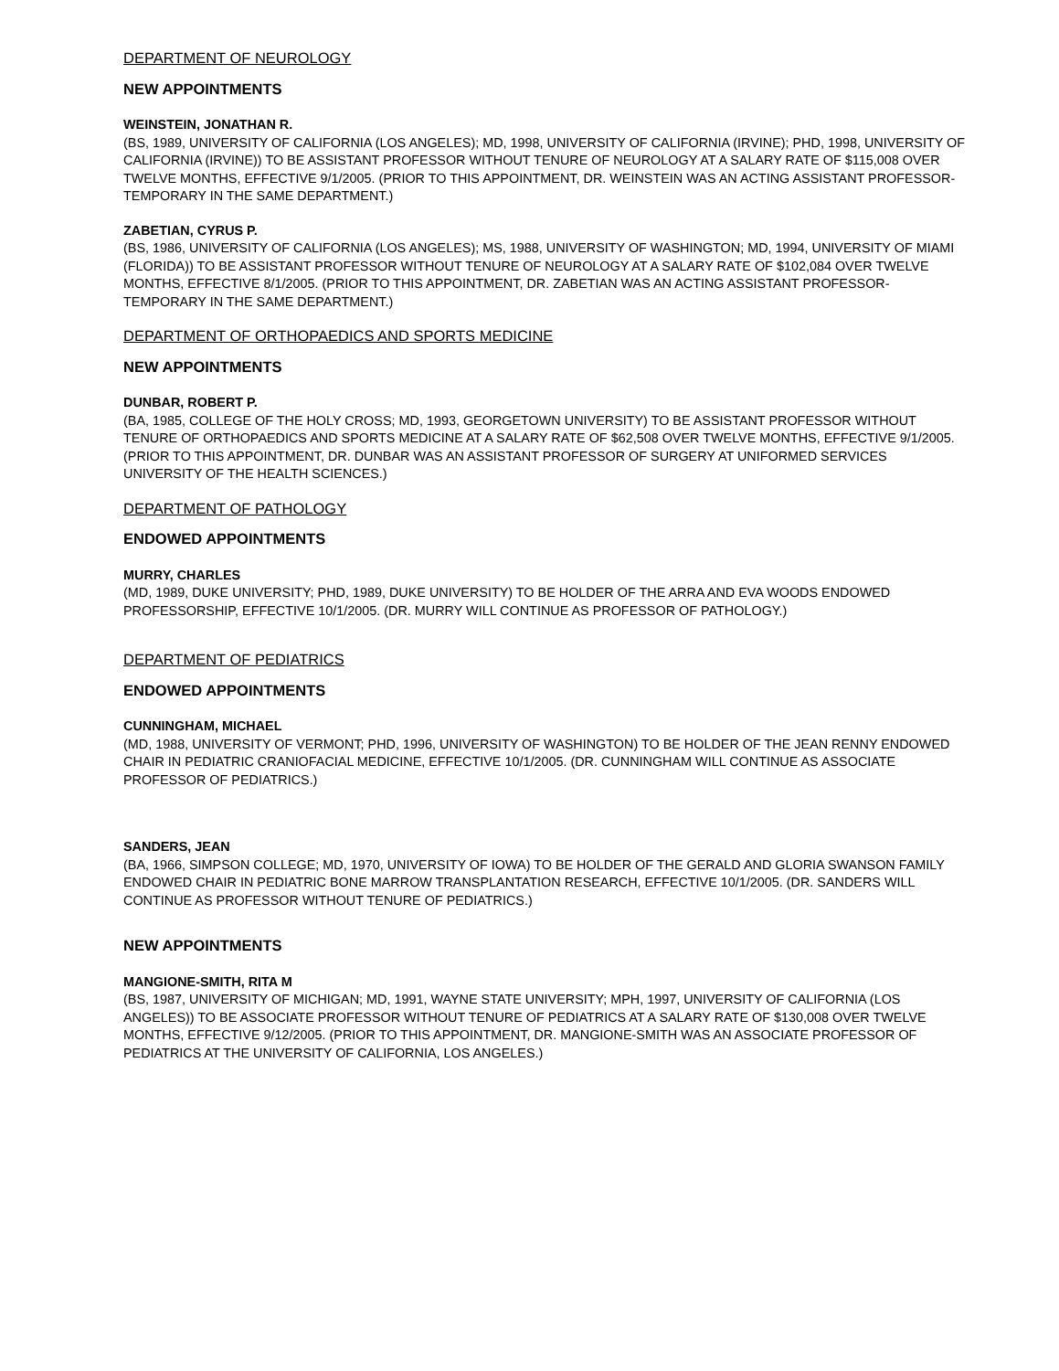DEPARTMENT OF NEUROLOGY
NEW APPOINTMENTS
WEINSTEIN, JONATHAN R.
(BS, 1989, UNIVERSITY OF CALIFORNIA (LOS ANGELES); MD, 1998, UNIVERSITY OF CALIFORNIA (IRVINE); PHD, 1998, UNIVERSITY OF CALIFORNIA (IRVINE)) TO BE ASSISTANT PROFESSOR WITHOUT TENURE OF NEUROLOGY AT A SALARY RATE OF $115,008 OVER TWELVE MONTHS, EFFECTIVE 9/1/2005. (PRIOR TO THIS APPOINTMENT, DR. WEINSTEIN WAS AN ACTING ASSISTANT PROFESSOR-TEMPORARY IN THE SAME DEPARTMENT.)
ZABETIAN, CYRUS P.
(BS, 1986, UNIVERSITY OF CALIFORNIA (LOS ANGELES); MS, 1988, UNIVERSITY OF WASHINGTON; MD, 1994, UNIVERSITY OF MIAMI (FLORIDA)) TO BE ASSISTANT PROFESSOR WITHOUT TENURE OF NEUROLOGY AT A SALARY RATE OF $102,084 OVER TWELVE MONTHS, EFFECTIVE 8/1/2005. (PRIOR TO THIS APPOINTMENT, DR. ZABETIAN WAS AN ACTING ASSISTANT PROFESSOR-TEMPORARY IN THE SAME DEPARTMENT.)
DEPARTMENT OF ORTHOPAEDICS AND SPORTS MEDICINE
NEW APPOINTMENTS
DUNBAR, ROBERT P.
(BA, 1985, COLLEGE OF THE HOLY CROSS; MD, 1993, GEORGETOWN UNIVERSITY) TO BE ASSISTANT PROFESSOR WITHOUT TENURE OF ORTHOPAEDICS AND SPORTS MEDICINE AT A SALARY RATE OF $62,508 OVER TWELVE MONTHS, EFFECTIVE 9/1/2005. (PRIOR TO THIS APPOINTMENT, DR. DUNBAR WAS AN ASSISTANT PROFESSOR OF SURGERY AT UNIFORMED SERVICES UNIVERSITY OF THE HEALTH SCIENCES.)
DEPARTMENT OF PATHOLOGY
ENDOWED APPOINTMENTS
MURRY, CHARLES
(MD, 1989, DUKE UNIVERSITY; PHD, 1989, DUKE UNIVERSITY) TO BE HOLDER OF THE ARRA AND EVA WOODS ENDOWED PROFESSORSHIP, EFFECTIVE 10/1/2005. (DR. MURRY WILL CONTINUE AS PROFESSOR OF PATHOLOGY.)
DEPARTMENT OF PEDIATRICS
ENDOWED APPOINTMENTS
CUNNINGHAM, MICHAEL
(MD, 1988, UNIVERSITY OF VERMONT; PHD, 1996, UNIVERSITY OF WASHINGTON) TO BE HOLDER OF THE JEAN RENNY ENDOWED CHAIR IN PEDIATRIC CRANIOFACIAL MEDICINE, EFFECTIVE 10/1/2005. (DR. CUNNINGHAM WILL CONTINUE AS ASSOCIATE PROFESSOR OF PEDIATRICS.)
SANDERS, JEAN
(BA, 1966, SIMPSON COLLEGE; MD, 1970, UNIVERSITY OF IOWA) TO BE HOLDER OF THE GERALD AND GLORIA SWANSON FAMILY ENDOWED CHAIR IN PEDIATRIC BONE MARROW TRANSPLANTATION RESEARCH, EFFECTIVE 10/1/2005. (DR. SANDERS WILL CONTINUE AS PROFESSOR WITHOUT TENURE OF PEDIATRICS.)
NEW APPOINTMENTS
MANGIONE-SMITH, RITA M
(BS, 1987, UNIVERSITY OF MICHIGAN; MD, 1991, WAYNE STATE UNIVERSITY; MPH, 1997, UNIVERSITY OF CALIFORNIA (LOS ANGELES)) TO BE ASSOCIATE PROFESSOR WITHOUT TENURE OF PEDIATRICS AT A SALARY RATE OF $130,008 OVER TWELVE MONTHS, EFFECTIVE 9/12/2005. (PRIOR TO THIS APPOINTMENT, DR. MANGIONE-SMITH WAS AN ASSOCIATE PROFESSOR OF PEDIATRICS AT THE UNIVERSITY OF CALIFORNIA, LOS ANGELES.)